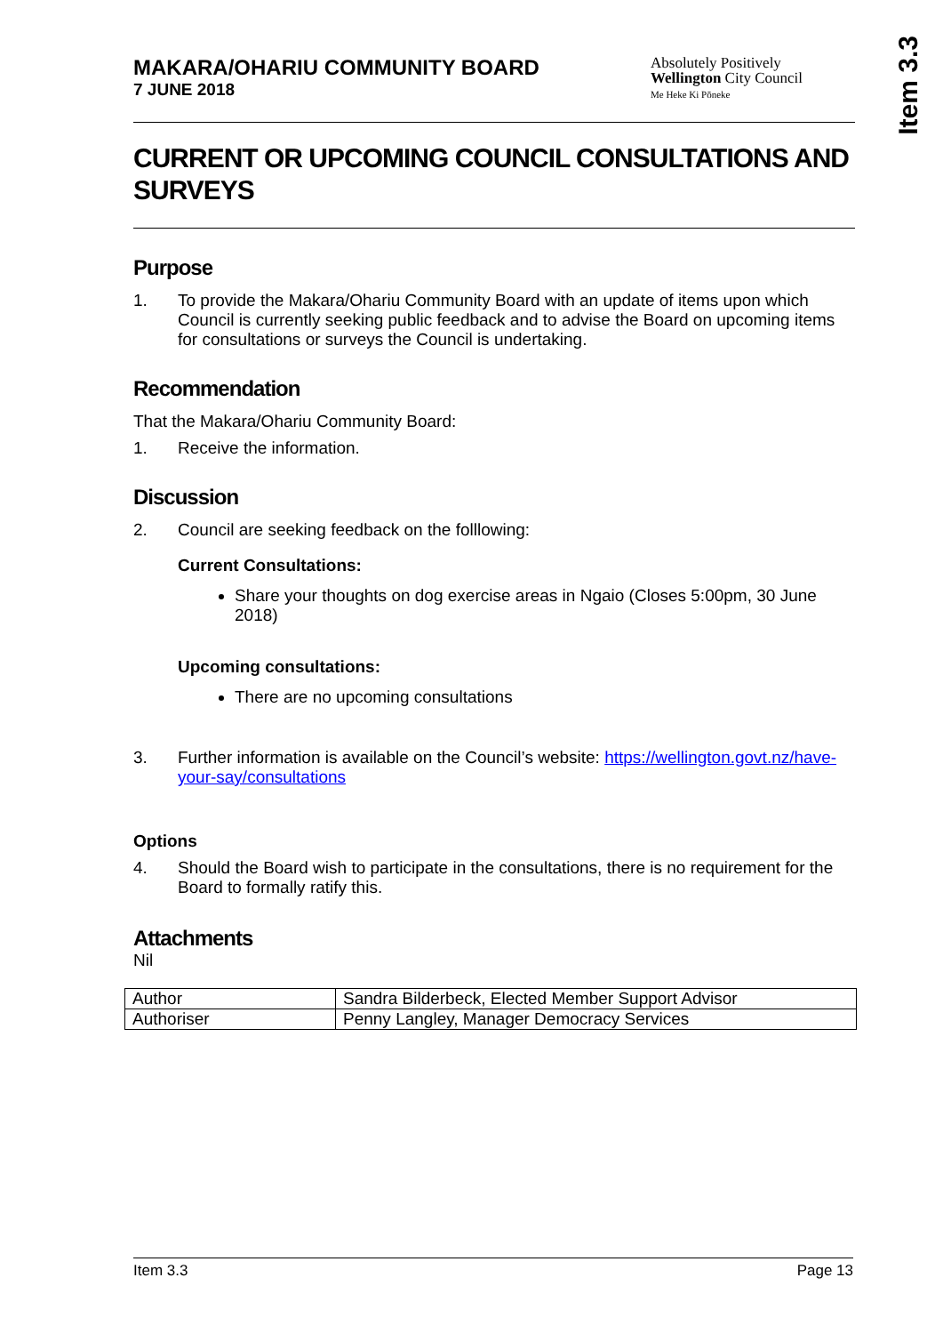Item 3.3
MAKARA/OHARIU COMMUNITY BOARD
7 JUNE 2018
Absolutely Positively
Wellington City Council
Me Heke Ki Pōneke
CURRENT OR UPCOMING COUNCIL CONSULTATIONS AND SURVEYS
Purpose
1. To provide the Makara/Ohariu Community Board with an update of items upon which Council is currently seeking public feedback and to advise the Board on upcoming items for consultations or surveys the Council is undertaking.
Recommendation
That the Makara/Ohariu Community Board:
1. Receive the information.
Discussion
2. Council are seeking feedback on the folllowing:
Current Consultations:
Share your thoughts on dog exercise areas in Ngaio (Closes 5:00pm, 30 June 2018)
Upcoming consultations:
There are no upcoming consultations
3. Further information is available on the Council’s website: https://wellington.govt.nz/have-your-say/consultations
Options
4. Should the Board wish to participate in the consultations, there is no requirement for the Board to formally ratify this.
Attachments
Nil
| Author | Sandra Bilderbeck, Elected Member Support Advisor |
| Authoriser | Penny Langley, Manager Democracy Services |
Item 3.3 Page 13